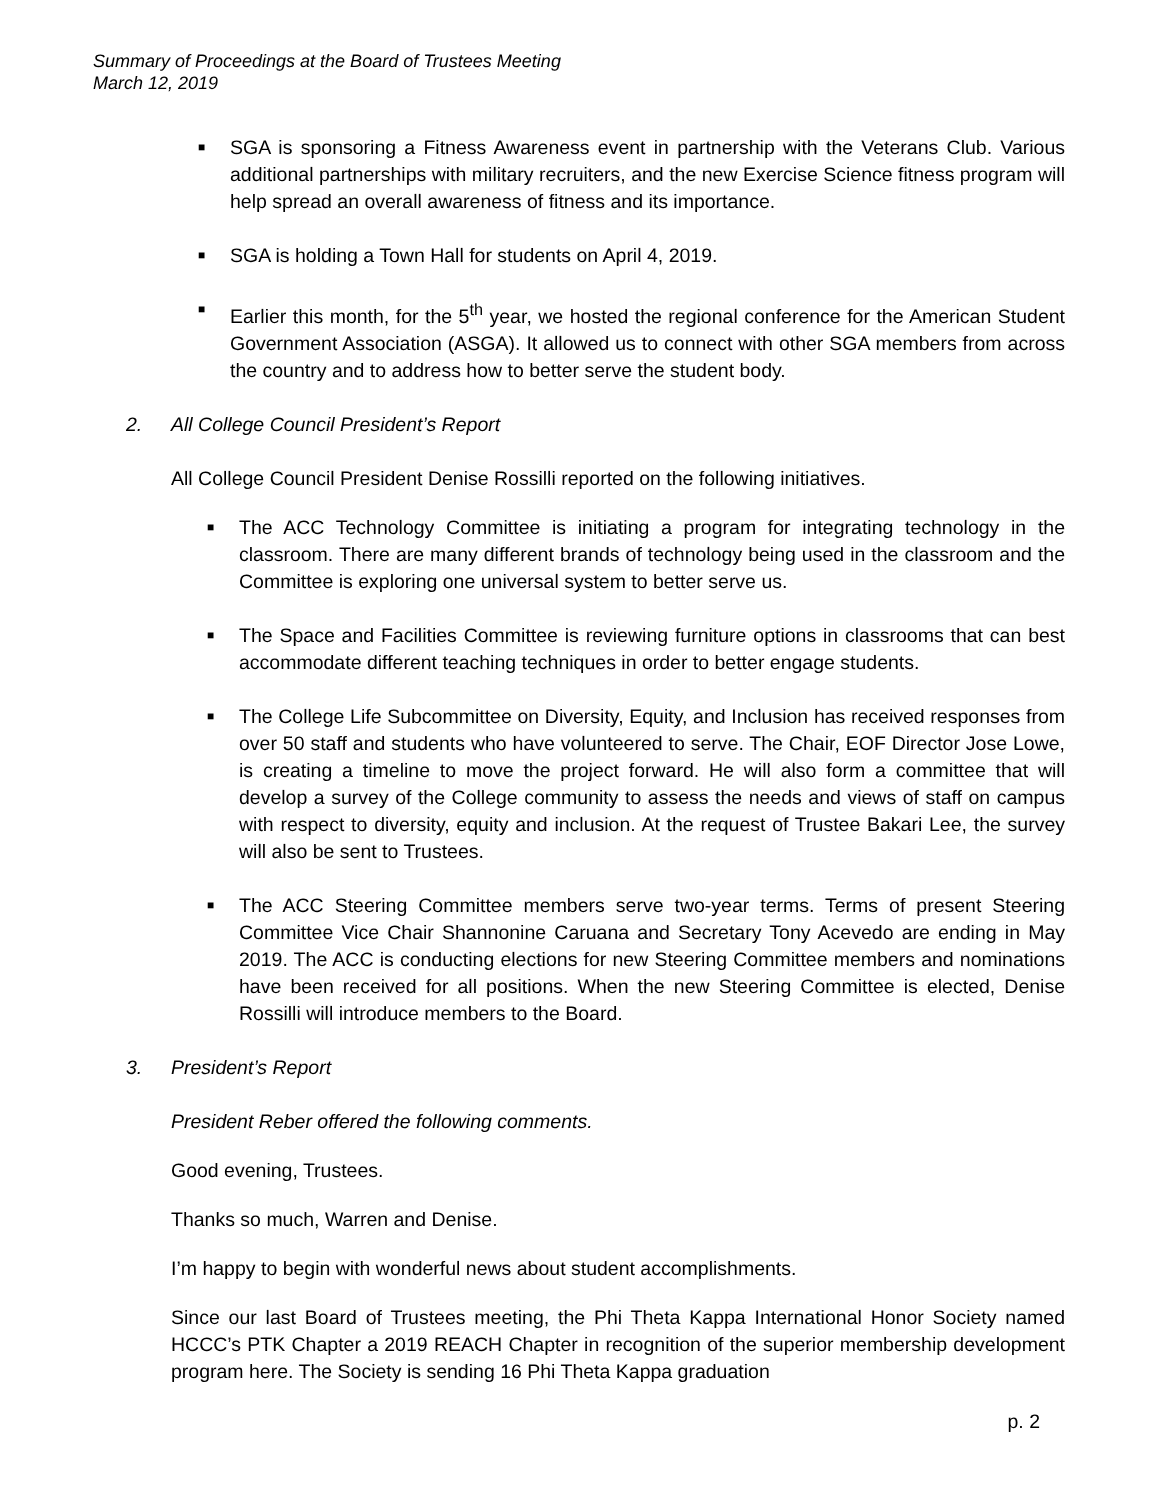Summary of Proceedings at the Board of Trustees Meeting
March 12, 2019
■ SGA is sponsoring a Fitness Awareness event in partnership with the Veterans Club. Various additional partnerships with military recruiters, and the new Exercise Science fitness program will help spread an overall awareness of fitness and its importance.
■ SGA is holding a Town Hall for students on April 4, 2019.
■ Earlier this month, for the 5<sup>th</sup> year, we hosted the regional conference for the American Student Government Association (ASGA). It allowed us to connect with other SGA members from across the country and to address how to better serve the student body.
2. All College Council President’s Report
All College Council President Denise Rossilli reported on the following initiatives.
■ The ACC Technology Committee is initiating a program for integrating technology in the classroom. There are many different brands of technology being used in the classroom and the Committee is exploring one universal system to better serve us.
■ The Space and Facilities Committee is reviewing furniture options in classrooms that can best accommodate different teaching techniques in order to better engage students.
■ The College Life Subcommittee on Diversity, Equity, and Inclusion has received responses from over 50 staff and students who have volunteered to serve. The Chair, EOF Director Jose Lowe, is creating a timeline to move the project forward. He will also form a committee that will develop a survey of the College community to assess the needs and views of staff on campus with respect to diversity, equity and inclusion. At the request of Trustee Bakari Lee, the survey will also be sent to Trustees.
■ The ACC Steering Committee members serve two-year terms. Terms of present Steering Committee Vice Chair Shannonine Caruana and Secretary Tony Acevedo are ending in May 2019. The ACC is conducting elections for new Steering Committee members and nominations have been received for all positions. When the new Steering Committee is elected, Denise Rossilli will introduce members to the Board.
3. President’s Report
President Reber offered the following comments.
Good evening, Trustees.
Thanks so much, Warren and Denise.
I’m happy to begin with wonderful news about student accomplishments.
Since our last Board of Trustees meeting, the Phi Theta Kappa International Honor Society named HCCC’s PTK Chapter a 2019 REACH Chapter in recognition of the superior membership development program here. The Society is sending 16 Phi Theta Kappa graduation
p. 2